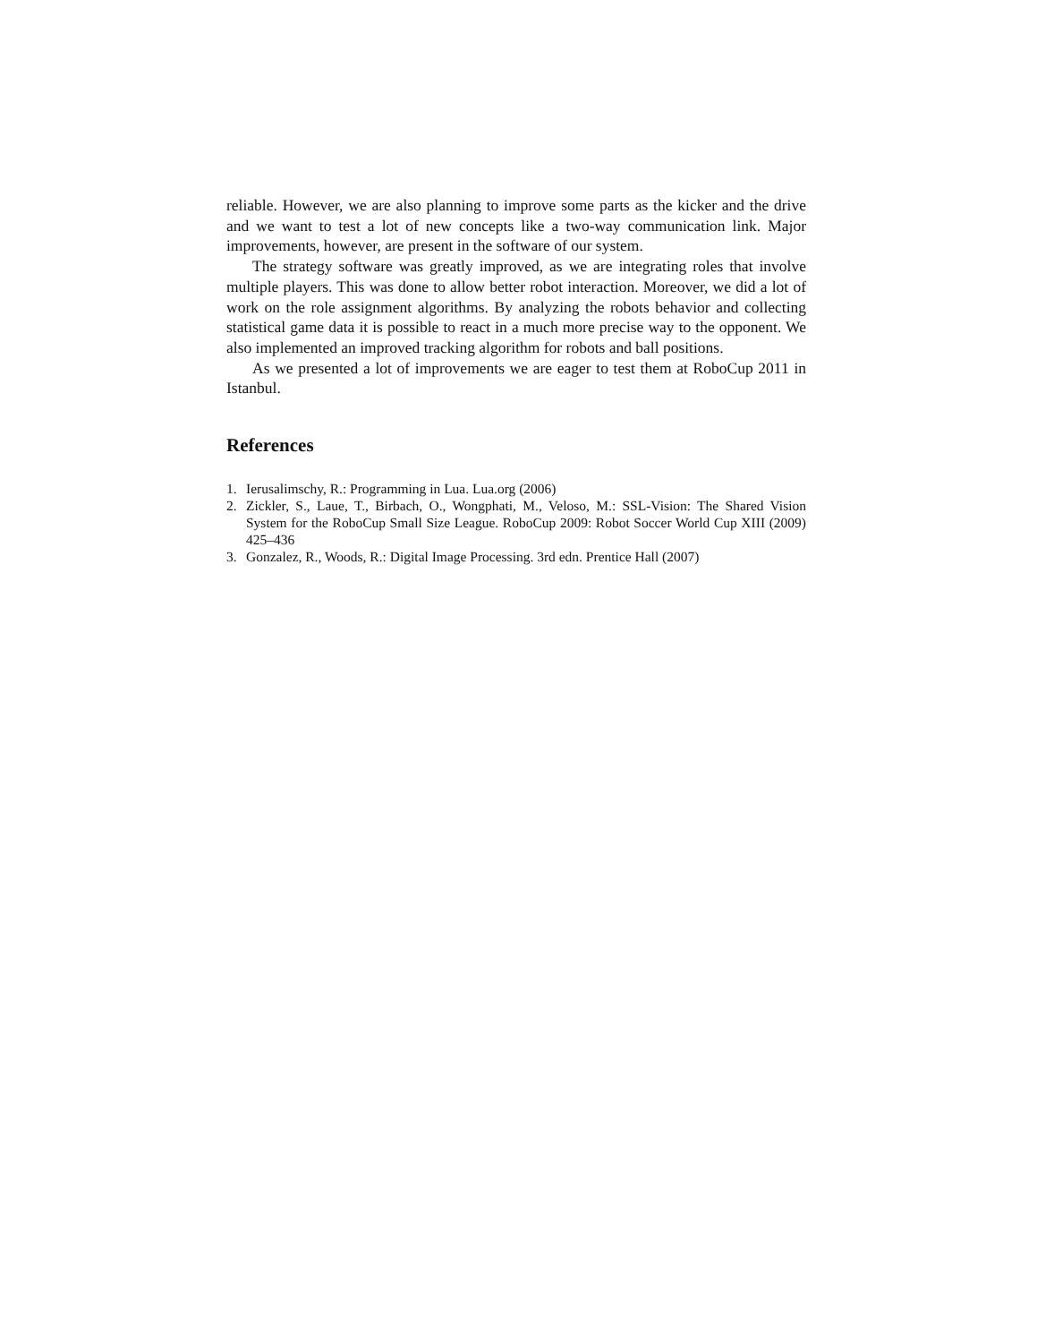reliable. However, we are also planning to improve some parts as the kicker and the drive and we want to test a lot of new concepts like a two-way communication link. Major improvements, however, are present in the software of our system.
The strategy software was greatly improved, as we are integrating roles that involve multiple players. This was done to allow better robot interaction. Moreover, we did a lot of work on the role assignment algorithms. By analyzing the robots behavior and collecting statistical game data it is possible to react in a much more precise way to the opponent. We also implemented an improved tracking algorithm for robots and ball positions.
As we presented a lot of improvements we are eager to test them at RoboCup 2011 in Istanbul.
References
1. Ierusalimschy, R.: Programming in Lua. Lua.org (2006)
2. Zickler, S., Laue, T., Birbach, O., Wongphati, M., Veloso, M.: SSL-Vision: The Shared Vision System for the RoboCup Small Size League. RoboCup 2009: Robot Soccer World Cup XIII (2009) 425–436
3. Gonzalez, R., Woods, R.: Digital Image Processing. 3rd edn. Prentice Hall (2007)